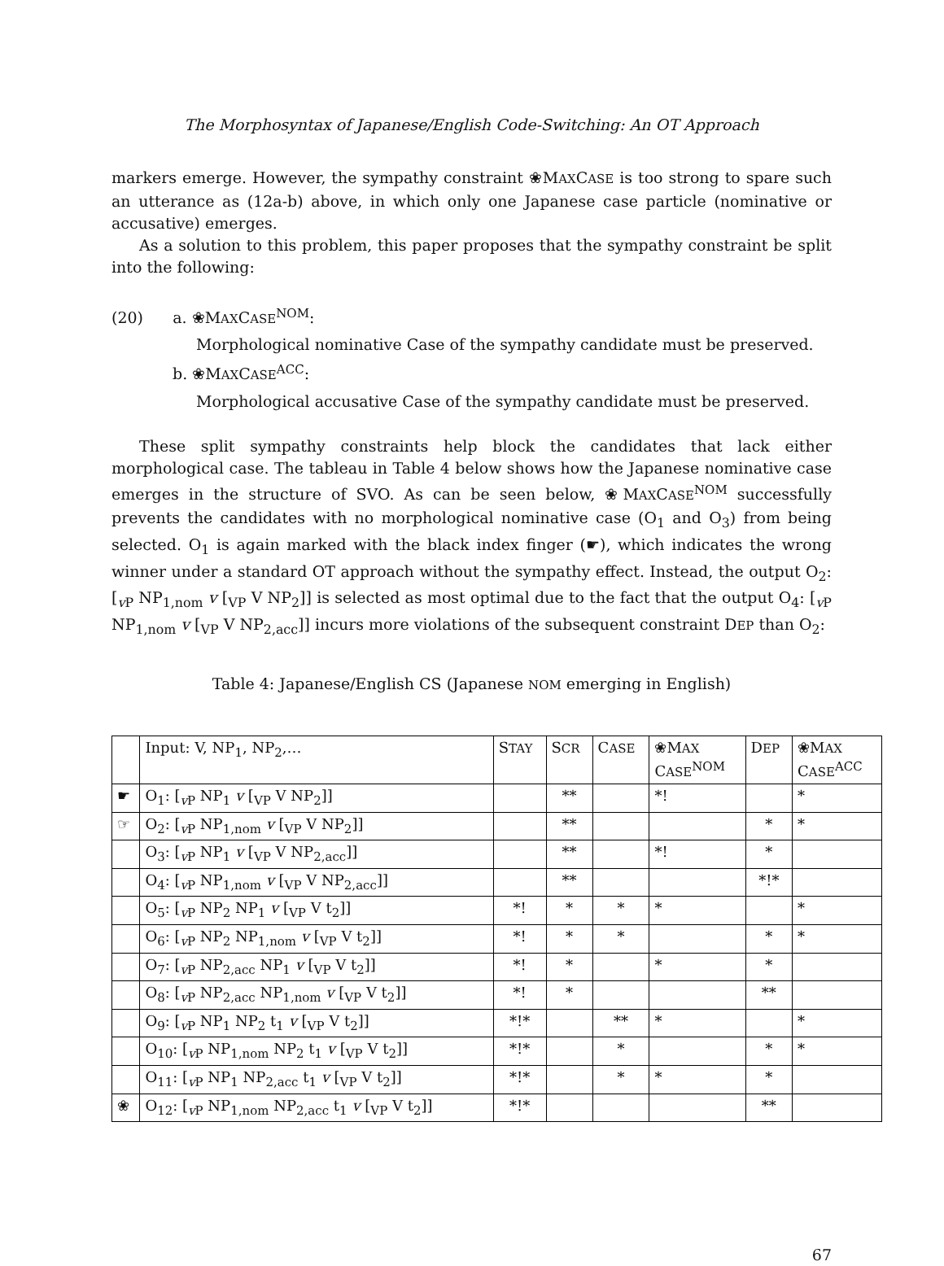The Morphosyntax of Japanese/English Code-Switching: An OT Approach
markers emerge. However, the sympathy constraint ❀MAXCASE is too strong to spare such an utterance as (12a-b) above, in which only one Japanese case particle (nominative or accusative) emerges.
As a solution to this problem, this paper proposes that the sympathy constraint be split into the following:
(20) a. ❀MAXCASE<sup>NOM</sup>:
Morphological nominative Case of the sympathy candidate must be preserved.
b. ❀MAXCASE<sup>ACC</sup>:
Morphological accusative Case of the sympathy candidate must be preserved.
These split sympathy constraints help block the candidates that lack either morphological case. The tableau in Table 4 below shows how the Japanese nominative case emerges in the structure of SVO. As can be seen below, ❀MAXCASE<sup>NOM</sup> successfully prevents the candidates with no morphological nominative case (O<sub>1</sub> and O<sub>3</sub>) from being selected. O<sub>1</sub> is again marked with the black index finger (☛), which indicates the wrong winner under a standard OT approach without the sympathy effect. Instead, the output O<sub>2</sub>: [<sub>v P</sub> NP<sub>1,nom</sub> v [<sub>VP</sub> V NP<sub>2</sub>]] is selected as most optimal due to the fact that the output O<sub>4</sub>: [<sub>v P</sub> NP<sub>1,nom</sub> v [<sub>VP</sub> V NP<sub>2,acc</sub>]] incurs more violations of the subsequent constraint DEP than O<sub>2</sub>:
Table 4: Japanese/English CS (Japanese NOM emerging in English)
| | Input: V, NP<sub>1</sub>, NP<sub>2</sub>,… | S TAY | S CR | C ASE | ❀M AX C ASE<sup>NOM</sup> | D EP | ❀M AX C ASE<sup>ACC</sup> |
| --- | --- | --- | --- | --- | --- | --- | --- |
| ☛ | O<sub>1</sub>: [<sub>vP</sub> NP<sub>1</sub> v [<sub>VP</sub> V NP<sub>2</sub>]] | | ** | | *! | | * |
| ☞ | O<sub>2</sub>: [<sub>vP</sub> NP<sub>1,nom</sub> v [<sub>VP</sub> V NP<sub>2</sub>]] | | ** | | | * | * |
| | O<sub>3</sub>: [<sub>vP</sub> NP<sub>1</sub> v [<sub>VP</sub> V NP<sub>2,acc</sub>]] | | ** | | *! | * | |
| | O<sub>4</sub>: [<sub>vP</sub> NP<sub>1,nom</sub> v [<sub>VP</sub> V NP<sub>2,acc</sub>]] | | ** | | | *!* | |
| | O<sub>5</sub>: [<sub>vP</sub> NP<sub>2</sub> NP<sub>1</sub> v [<sub>VP</sub> V t<sub>2</sub>]] | *! | * | * | * | | * |
| | O<sub>6</sub>: [<sub>vP</sub> NP<sub>2</sub> NP<sub>1,nom</sub> v [<sub>VP</sub> V t<sub>2</sub>]] | *! | * | * | | * | * |
| | O<sub>7</sub>: [<sub>vP</sub> NP<sub>2,acc</sub> NP<sub>1</sub> v [<sub>VP</sub> V t<sub>2</sub>]] | *! | * | | * | * | |
| | O<sub>8</sub>: [<sub>vP</sub> NP<sub>2,acc</sub> NP<sub>1,nom</sub> v [<sub>VP</sub> V t<sub>2</sub>]] | *! | * | | | ** | |
| | O<sub>9</sub>: [<sub>vP</sub> NP<sub>1</sub> NP<sub>2</sub> t<sub>1</sub> v [<sub>VP</sub> V t<sub>2</sub>]] | *!* | | ** | * | | * |
| | O<sub>10</sub>: [<sub>vP</sub> NP<sub>1,nom</sub> NP<sub>2</sub> t<sub>1</sub> v [<sub>VP</sub> V t<sub>2</sub>]] | *!* | | * | | * | * |
| | O<sub>11</sub>: [<sub>vP</sub> NP<sub>1</sub> NP<sub>2,acc</sub> t<sub>1</sub> v [<sub>VP</sub> V t<sub>2</sub>]] | *!* | | * | * | * | |
| ❀ | O<sub>12</sub>: [<sub>vP</sub> NP<sub>1,nom</sub> NP<sub>2,acc</sub> t<sub>1</sub> v [<sub>VP</sub> V t<sub>2</sub>]] | *!* | | | | ** | |
67